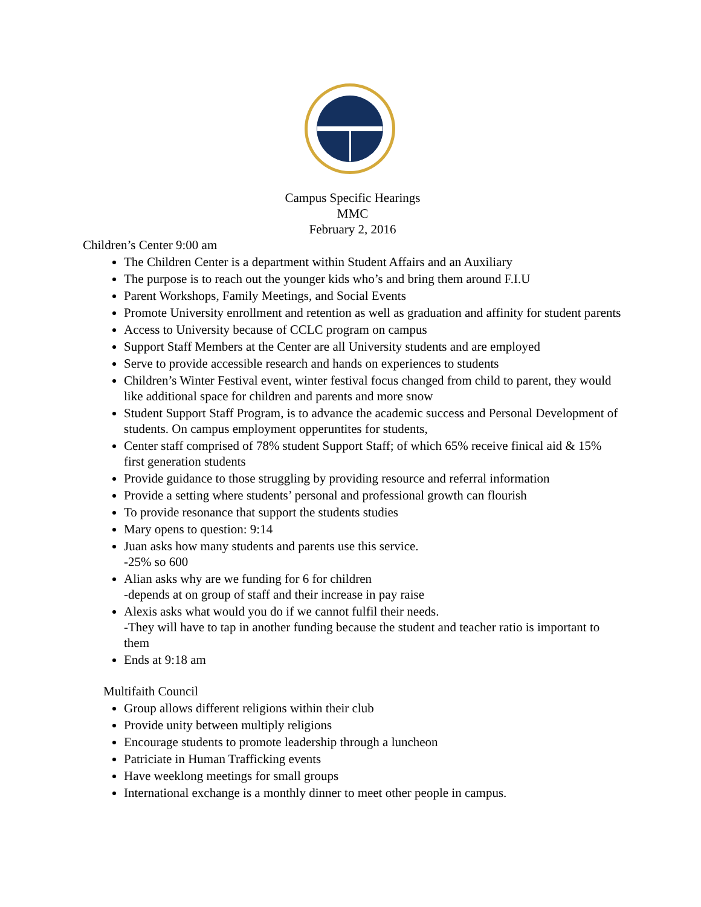Campus Specific Hearings
MMC
February 2, 2016
Children’s Center 9:00 am
The Children Center is a department within Student Affairs and an Auxiliary
The purpose is to reach out the younger kids who’s and bring them around F.I.U
Parent Workshops, Family Meetings, and Social Events
Promote University enrollment and retention as well as graduation and affinity for student parents
Access to University because of CCLC program on campus
Support Staff Members at the Center are all University students and are employed
Serve to provide accessible research and hands on experiences to students
Children’s Winter Festival event, winter festival focus changed from child to parent, they would like additional space for children and parents and more snow
Student Support Staff Program, is to advance the academic success and Personal Development of students. On campus employment opperuntites for students,
Center staff comprised of 78% student Support Staff; of which 65% receive finical aid & 15% first generation students
Provide guidance to those struggling by providing resource and referral information
Provide a setting where students’ personal and professional growth can flourish
To provide resonance that support the students studies
Mary opens to question: 9:14
Juan asks how many students and parents use this service.
-25% so 600
Alian asks why are we funding for 6 for children
-depends at on group of staff and their increase in pay raise
Alexis asks what would you do if we cannot fulfil their needs.
-They will have to tap in another funding because the student and teacher ratio is important to them
Ends at 9:18 am
Multifaith Council
Group allows different religions within their club
Provide unity between multiply religions
Encourage students to promote leadership through a luncheon
Patriciate in Human Trafficking events
Have weeklong meetings for small groups
International exchange is a monthly dinner to meet other people in campus.